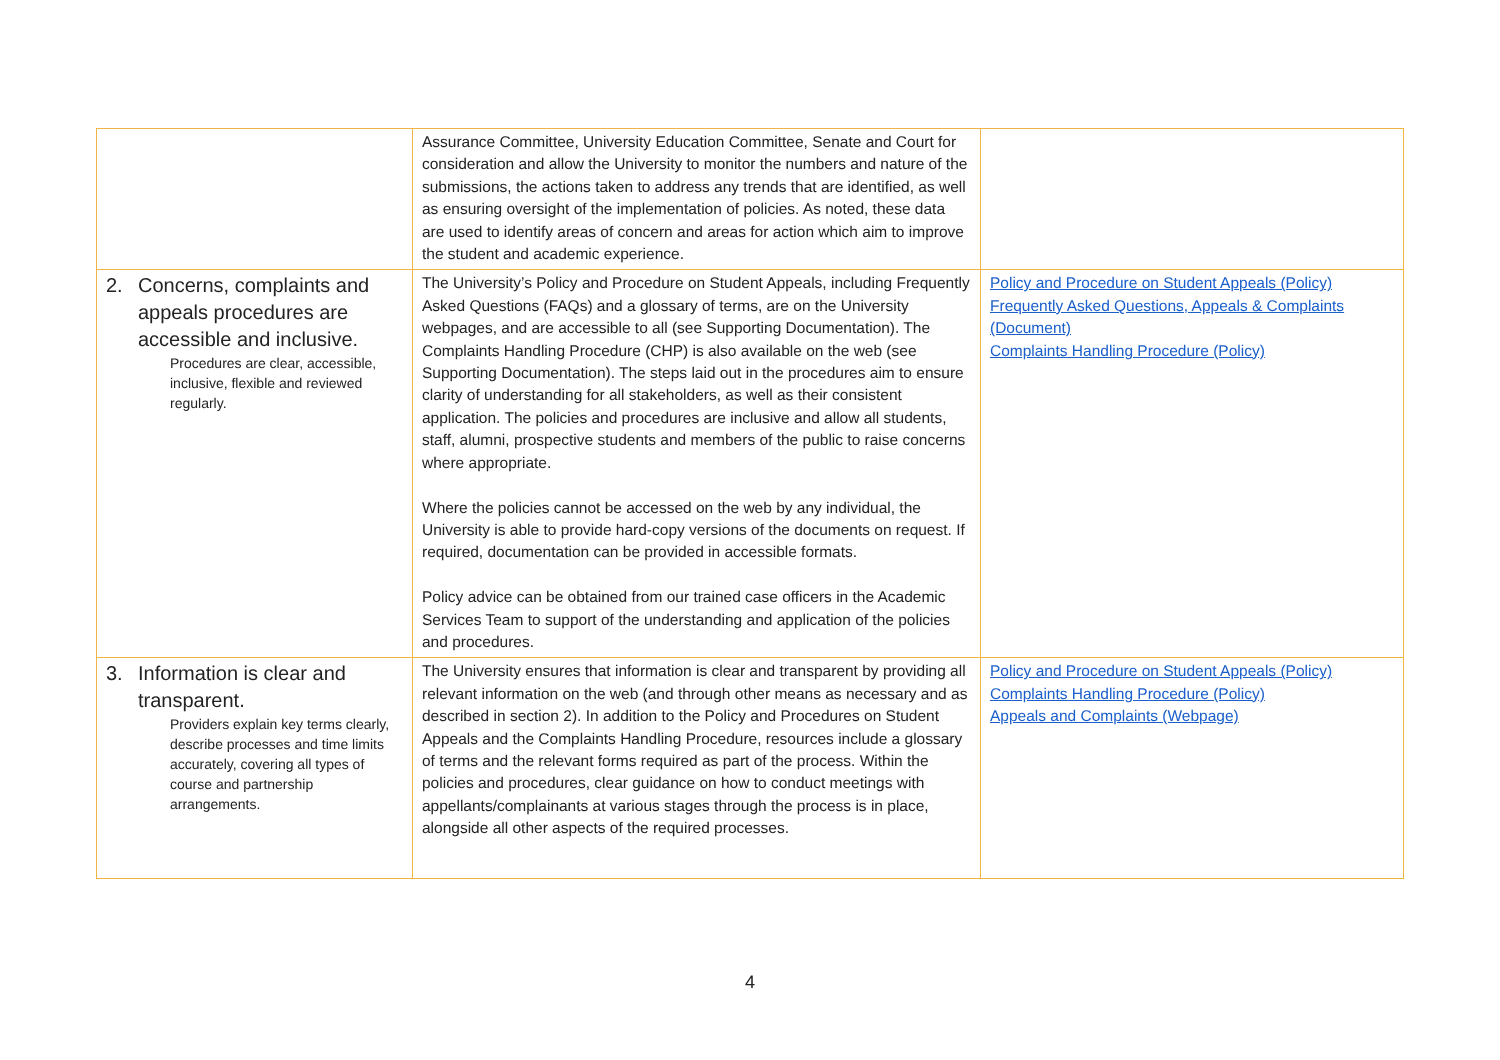| | Assurance Committee, University Education Committee, Senate and Court for consideration and allow the University to monitor the numbers and nature of the submissions, the actions taken to address any trends that are identified, as well as ensuring oversight of the implementation of policies. As noted, these data are used to identify areas of concern and areas for action which aim to improve the student and academic experience. | |
| 2. Concerns, complaints and appeals procedures are accessible and inclusive. Procedures are clear, accessible, inclusive, flexible and reviewed regularly. | The University’s Policy and Procedure on Student Appeals, including Frequently Asked Questions (FAQs) and a glossary of terms, are on the University webpages, and are accessible to all (see Supporting Documentation). The Complaints Handling Procedure (CHP) is also available on the web (see Supporting Documentation). The steps laid out in the procedures aim to ensure clarity of understanding for all stakeholders, as well as their consistent application. The policies and procedures are inclusive and allow all students, staff, alumni, prospective students and members of the public to raise concerns where appropriate. Where the policies cannot be accessed on the web by any individual, the University is able to provide hard-copy versions of the documents on request. If required, documentation can be provided in accessible formats. Policy advice can be obtained from our trained case officers in the Academic Services Team to support of the understanding and application of the policies and procedures. | Policy and Procedure on Student Appeals (Policy) Frequently Asked Questions, Appeals & Complaints (Document) Complaints Handling Procedure (Policy) |
| 3. Information is clear and transparent. Providers explain key terms clearly, describe processes and time limits accurately, covering all types of course and partnership arrangements. | The University ensures that information is clear and transparent by providing all relevant information on the web (and through other means as necessary and as described in section 2). In addition to the Policy and Procedures on Student Appeals and the Complaints Handling Procedure, resources include a glossary of terms and the relevant forms required as part of the process. Within the policies and procedures, clear guidance on how to conduct meetings with appellants/complainants at various stages through the process is in place, alongside all other aspects of the required processes. | Policy and Procedure on Student Appeals (Policy) Complaints Handling Procedure (Policy) Appeals and Complaints (Webpage) |
4